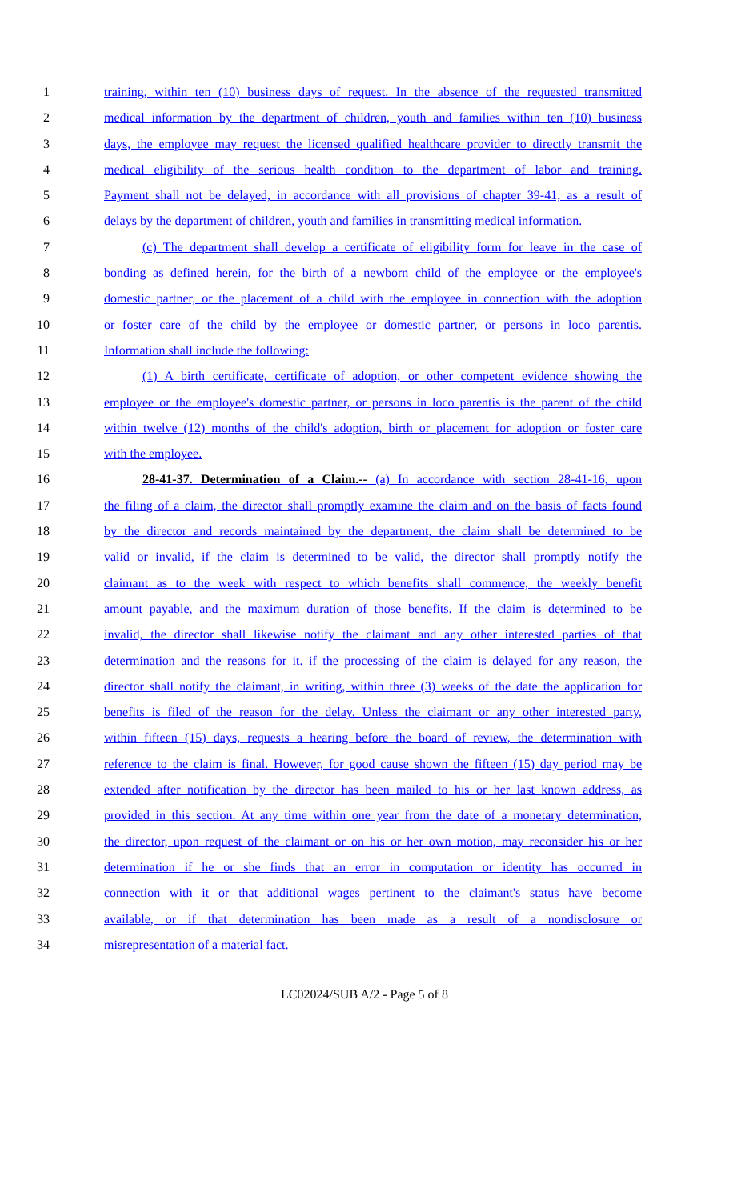1 training, within ten (10) business days of request. In the absence of the requested transmitted
2 medical information by the department of children, youth and families within ten (10) business
3 days, the employee may request the licensed qualified healthcare provider to directly transmit the
4 medical eligibility of the serious health condition to the department of labor and training.
5 Payment shall not be delayed, in accordance with all provisions of chapter 39-41, as a result of
6 delays by the department of children, youth and families in transmitting medical information.
7 (c) The department shall develop a certificate of eligibility form for leave in the case of
8 bonding as defined herein, for the birth of a newborn child of the employee or the employee's
9 domestic partner, or the placement of a child with the employee in connection with the adoption
10 or foster care of the child by the employee or domestic partner, or persons in loco parentis.
11 Information shall include the following:
12 (1) A birth certificate, certificate of adoption, or other competent evidence showing the
13 employee or the employee's domestic partner, or persons in loco parentis is the parent of the child
14 within twelve (12) months of the child's adoption, birth or placement for adoption or foster care
15 with the employee.
16 28-41-37. Determination of a Claim.-- (a) In accordance with section 28-41-16, upon
17 the filing of a claim, the director shall promptly examine the claim and on the basis of facts found
18 by the director and records maintained by the department, the claim shall be determined to be
19 valid or invalid, if the claim is determined to be valid, the director shall promptly notify the
20 claimant as to the week with respect to which benefits shall commence, the weekly benefit
21 amount payable, and the maximum duration of those benefits. If the claim is determined to be
22 invalid, the director shall likewise notify the claimant and any other interested parties of that
23 determination and the reasons for it. if the processing of the claim is delayed for any reason, the
24 director shall notify the claimant, in writing, within three (3) weeks of the date the application for
25 benefits is filed of the reason for the delay. Unless the claimant or any other interested party,
26 within fifteen (15) days, requests a hearing before the board of review, the determination with
27 reference to the claim is final. However, for good cause shown the fifteen (15) day period may be
28 extended after notification by the director has been mailed to his or her last known address, as
29 provided in this section. At any time within one year from the date of a monetary determination,
30 the director, upon request of the claimant or on his or her own motion, may reconsider his or her
31 determination if he or she finds that an error in computation or identity has occurred in
32 connection with it or that additional wages pertinent to the claimant's status have become
33 available, or if that determination has been made as a result of a nondisclosure or
34 misrepresentation of a material fact.
LC02024/SUB A/2 - Page 5 of 8